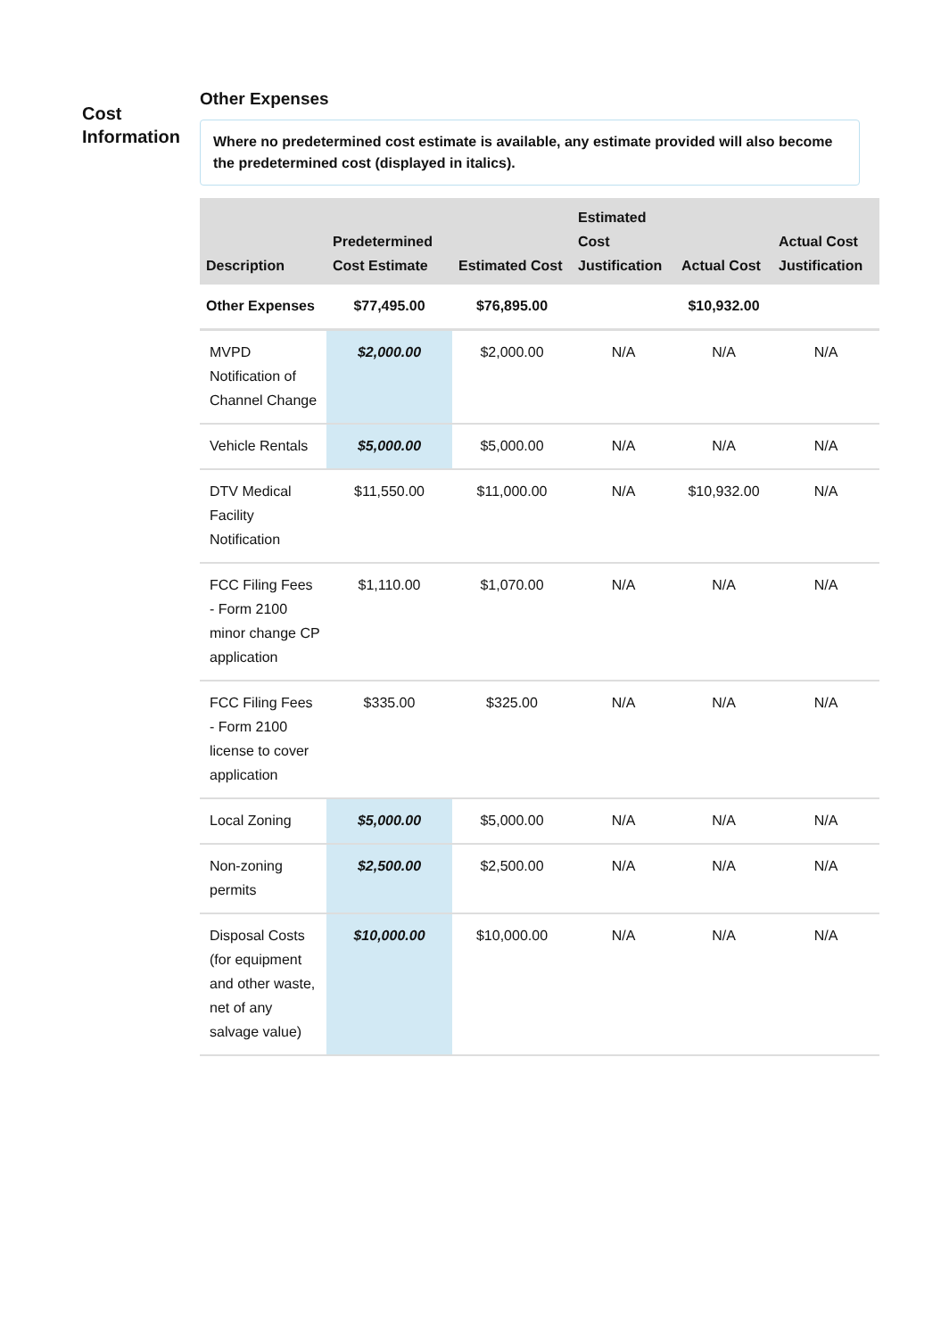Cost
Information
Other Expenses
Where no predetermined cost estimate is available, any estimate provided will also become the predetermined cost (displayed in italics).
| Description | Predetermined Cost Estimate | Estimated Cost | Estimated Cost Justification | Actual Cost | Actual Cost Justification |
| --- | --- | --- | --- | --- | --- |
| Other Expenses | $77,495.00 | $76,895.00 | | $10,932.00 | |
| MVPD Notification of Channel Change | $2,000.00 | $2,000.00 | N/A | N/A | N/A |
| Vehicle Rentals | $5,000.00 | $5,000.00 | N/A | N/A | N/A |
| DTV Medical Facility Notification | $11,550.00 | $11,000.00 | N/A | $10,932.00 | N/A |
| FCC Filing Fees - Form 2100 minor change CP application | $1,110.00 | $1,070.00 | N/A | N/A | N/A |
| FCC Filing Fees - Form 2100 license to cover application | $335.00 | $325.00 | N/A | N/A | N/A |
| Local Zoning | $5,000.00 | $5,000.00 | N/A | N/A | N/A |
| Non-zoning permits | $2,500.00 | $2,500.00 | N/A | N/A | N/A |
| Disposal Costs (for equipment and other waste, net of any salvage value) | $10,000.00 | $10,000.00 | N/A | N/A | N/A |